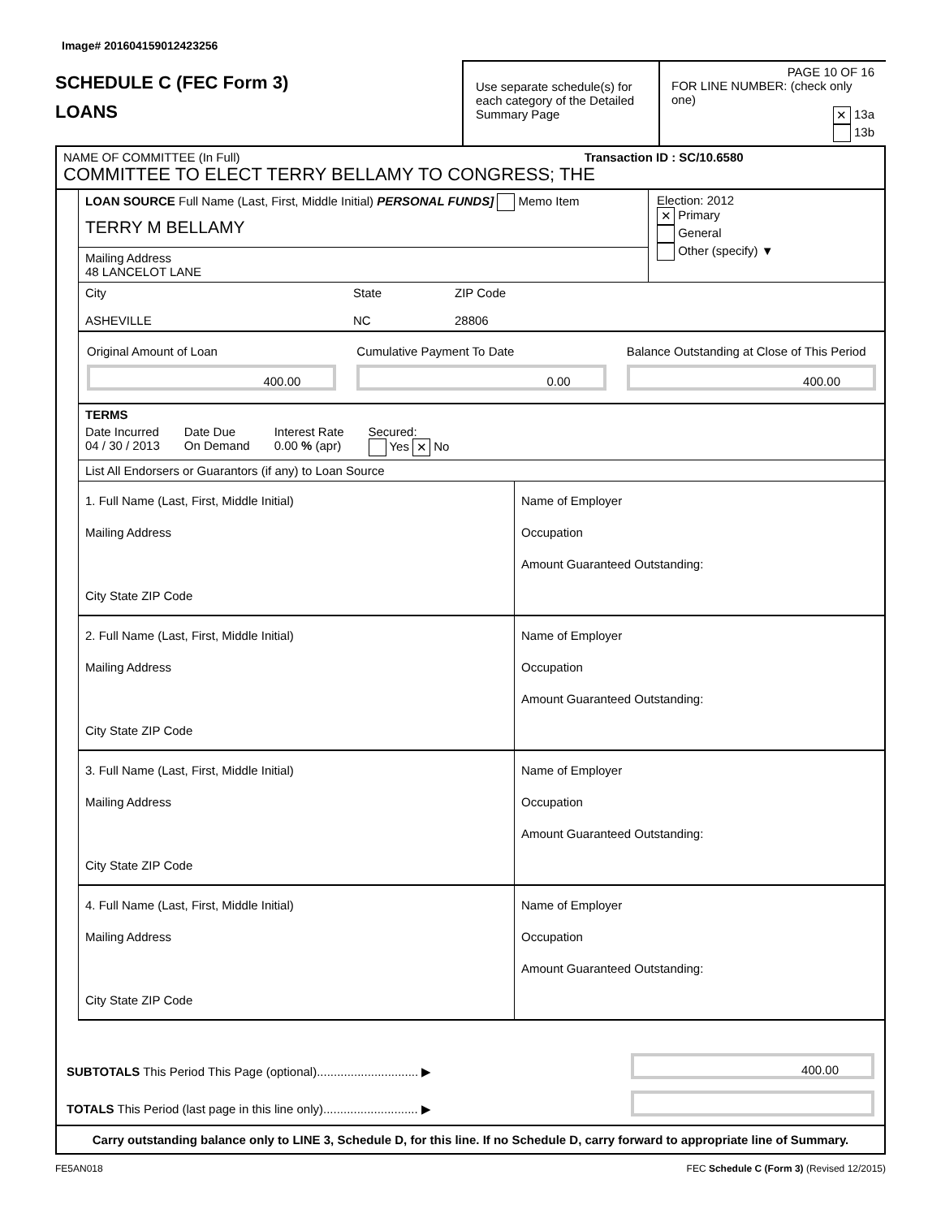Image# 201604159012423256
SCHEDULE C (FEC Form 3)
LOANS
Use separate schedule(s) for each category of the Detailed Summary Page
PAGE 10 OF 16
FOR LINE NUMBER: (check only one)
✕ 13a
13b
NAME OF COMMITTEE (In Full) Transaction ID : SC/10.6580
COMMITTEE TO ELECT TERRY BELLAMY TO CONGRESS; THE
LOAN SOURCE Full Name (Last, First, Middle Initial) PERSONAL FUNDS] Memo Item
TERRY M BELLAMY
Mailing Address
48 LANCELOT LANE
Election: 2012
✕ Primary
General
Other (specify) ▼
City
ASHEVILLE
State
NC
ZIP Code
28806
Original Amount of Loan
400.00
Cumulative Payment To Date
0.00
Balance Outstanding at Close of This Period
400.00
TERMS
Date Incurred
04 / 30 / 2013
Date Due
On Demand
Interest Rate
0.00 % (apr)
Secured:
Yes ✕ No
List All Endorsers or Guarantors (if any) to Loan Source
1. Full Name (Last, First, Middle Initial)
Mailing Address
City State ZIP Code
Name of Employer
Occupation
Amount Guaranteed Outstanding:
2. Full Name (Last, First, Middle Initial)
Mailing Address
City State ZIP Code
Name of Employer
Occupation
Amount Guaranteed Outstanding:
3. Full Name (Last, First, Middle Initial)
Mailing Address
City State ZIP Code
Name of Employer
Occupation
Amount Guaranteed Outstanding:
4. Full Name (Last, First, Middle Initial)
Mailing Address
City State ZIP Code
Name of Employer
Occupation
Amount Guaranteed Outstanding:
SUBTOTALS This Period This Page (optional).............................. ▶
400.00
TOTALS This Period (last page in this line only)............................ ▶
Carry outstanding balance only to LINE 3, Schedule D, for this line. If no Schedule D, carry forward to appropriate line of Summary.
FE5AN018 FEC Schedule C (Form 3) (Revised 12/2015)